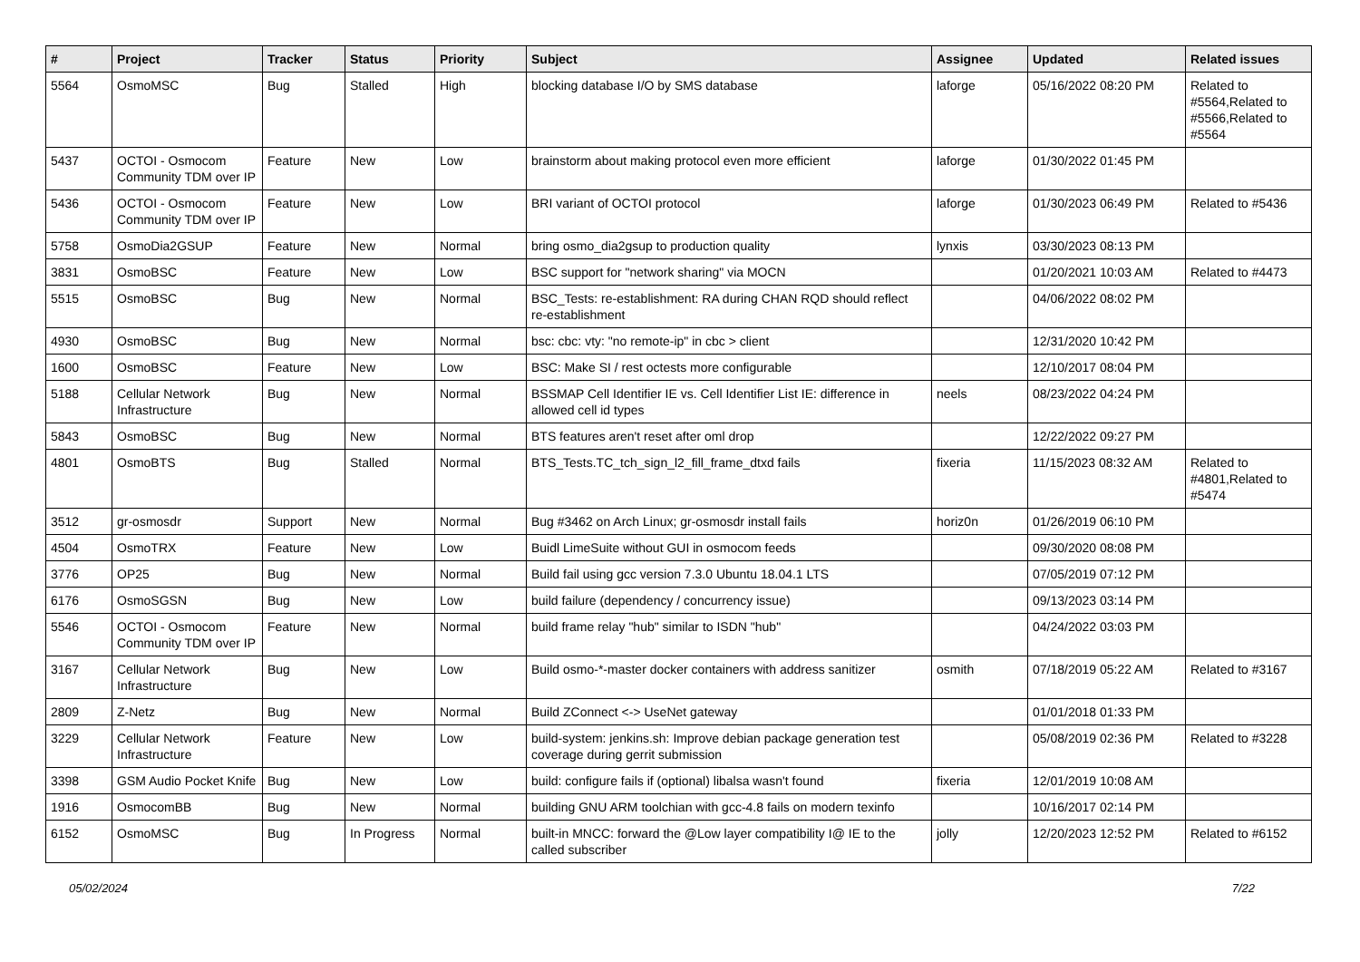| # | Project | Tracker | Status | Priority | Subject | Assignee | Updated | Related issues |
| --- | --- | --- | --- | --- | --- | --- | --- | --- |
| 5564 | OsmoMSC | Bug | Stalled | High | blocking database I/O by SMS database | laforge | 05/16/2022 08:20 PM | Related to #5564,Related to #5566,Related to #5564 |
| 5437 | OCTOI - Osmocom Community TDM over IP | Feature | New | Low | brainstorm about making protocol even more efficient | laforge | 01/30/2022 01:45 PM | |
| 5436 | OCTOI - Osmocom Community TDM over IP | Feature | New | Low | BRI variant of OCTOI protocol | laforge | 01/30/2023 06:49 PM | Related to #5436 |
| 5758 | OsmoDia2GSUP | Feature | New | Normal | bring osmo_dia2gsup to production quality | lynxis | 03/30/2023 08:13 PM | |
| 3831 | OsmoBSC | Feature | New | Low | BSC support for "network sharing" via MOCN | | 01/20/2021 10:03 AM | Related to #4473 |
| 5515 | OsmoBSC | Bug | New | Normal | BSC_Tests: re-establishment: RA during CHAN RQD should reflect re-establishment | | 04/06/2022 08:02 PM | |
| 4930 | OsmoBSC | Bug | New | Normal | bsc: cbc: vty: "no remote-ip" in cbc > client | | 12/31/2020 10:42 PM | |
| 1600 | OsmoBSC | Feature | New | Low | BSC: Make SI / rest octests more configurable | | 12/10/2017 08:04 PM | |
| 5188 | Cellular Network Infrastructure | Bug | New | Normal | BSSMAP Cell Identifier IE vs. Cell Identifier List IE: difference in allowed cell id types | neels | 08/23/2022 04:24 PM | |
| 5843 | OsmoBSC | Bug | New | Normal | BTS features aren't reset after oml drop | | 12/22/2022 09:27 PM | |
| 4801 | OsmoBTS | Bug | Stalled | Normal | BTS_Tests.TC_tch_sign_l2_fill_frame_dtxd fails | fixeria | 11/15/2023 08:32 AM | Related to #4801,Related to #5474 |
| 3512 | gr-osmosdr | Support | New | Normal | Bug #3462 on Arch Linux; gr-osmosdr install fails | horiz0n | 01/26/2019 06:10 PM | |
| 4504 | OsmoTRX | Feature | New | Low | Buidl LimeSuite without GUI in osmocom feeds | | 09/30/2020 08:08 PM | |
| 3776 | OP25 | Bug | New | Normal | Build fail using gcc version 7.3.0 Ubuntu 18.04.1 LTS | | 07/05/2019 07:12 PM | |
| 6176 | OsmoSGSN | Bug | New | Low | build failure (dependency / concurrency issue) | | 09/13/2023 03:14 PM | |
| 5546 | OCTOI - Osmocom Community TDM over IP | Feature | New | Normal | build frame relay "hub" similar to ISDN "hub" | | 04/24/2022 03:03 PM | |
| 3167 | Cellular Network Infrastructure | Bug | New | Low | Build osmo-*-master docker containers with address sanitizer | osmith | 07/18/2019 05:22 AM | Related to #3167 |
| 2809 | Z-Netz | Bug | New | Normal | Build ZConnect <-> UseNet gateway | | 01/01/2018 01:33 PM | |
| 3229 | Cellular Network Infrastructure | Feature | New | Low | build-system: jenkins.sh: Improve debian package generation test coverage during gerrit submission | | 05/08/2019 02:36 PM | Related to #3228 |
| 3398 | GSM Audio Pocket Knife | Bug | New | Low | build: configure fails if (optional) libalsa wasn't found | fixeria | 12/01/2019 10:08 AM | |
| 1916 | OsmocomBB | Bug | New | Normal | building GNU ARM toolchian with gcc-4.8 fails on modern texinfo | | 10/16/2017 02:14 PM | |
| 6152 | OsmoMSC | Bug | In Progress | Normal | built-in MNCC: forward the @Low layer compatibility I@ IE to the called subscriber | jolly | 12/20/2023 12:52 PM | Related to #6152 |
05/02/2024 7/22